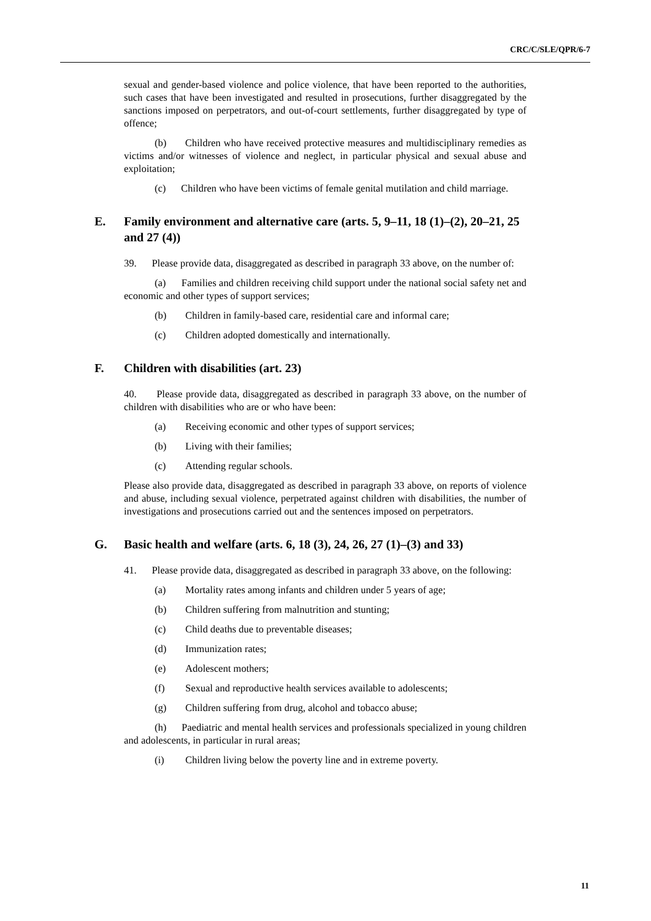CRC/C/SLE/QPR/6-7
sexual and gender-based violence and police violence, that have been reported to the authorities, such cases that have been investigated and resulted in prosecutions, further disaggregated by the sanctions imposed on perpetrators, and out-of-court settlements, further disaggregated by type of offence;
(b) Children who have received protective measures and multidisciplinary remedies as victims and/or witnesses of violence and neglect, in particular physical and sexual abuse and exploitation;
(c) Children who have been victims of female genital mutilation and child marriage.
E. Family environment and alternative care (arts. 5, 9–11, 18 (1)–(2), 20–21, 25 and 27 (4))
39. Please provide data, disaggregated as described in paragraph 33 above, on the number of:
(a) Families and children receiving child support under the national social safety net and economic and other types of support services;
(b) Children in family-based care, residential care and informal care;
(c) Children adopted domestically and internationally.
F. Children with disabilities (art. 23)
40. Please provide data, disaggregated as described in paragraph 33 above, on the number of children with disabilities who are or who have been:
(a) Receiving economic and other types of support services;
(b) Living with their families;
(c) Attending regular schools.
Please also provide data, disaggregated as described in paragraph 33 above, on reports of violence and abuse, including sexual violence, perpetrated against children with disabilities, the number of investigations and prosecutions carried out and the sentences imposed on perpetrators.
G. Basic health and welfare (arts. 6, 18 (3), 24, 26, 27 (1)–(3) and 33)
41. Please provide data, disaggregated as described in paragraph 33 above, on the following:
(a) Mortality rates among infants and children under 5 years of age;
(b) Children suffering from malnutrition and stunting;
(c) Child deaths due to preventable diseases;
(d) Immunization rates;
(e) Adolescent mothers;
(f) Sexual and reproductive health services available to adolescents;
(g) Children suffering from drug, alcohol and tobacco abuse;
(h) Paediatric and mental health services and professionals specialized in young children and adolescents, in particular in rural areas;
(i) Children living below the poverty line and in extreme poverty.
11